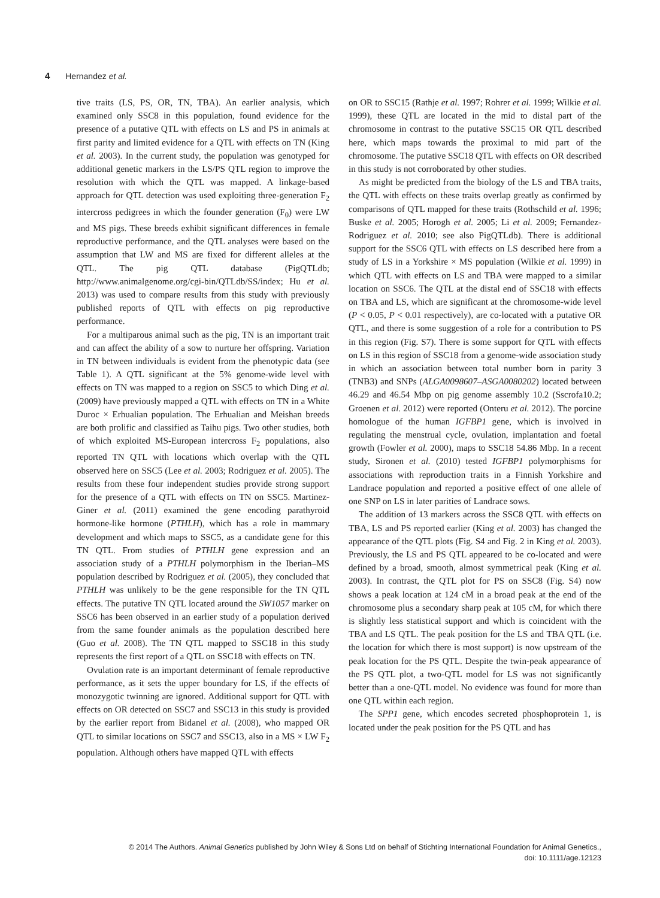4 Hernandez et al.
tive traits (LS, PS, OR, TN, TBA). An earlier analysis, which examined only SSC8 in this population, found evidence for the presence of a putative QTL with effects on LS and PS in animals at first parity and limited evidence for a QTL with effects on TN (King et al. 2003). In the current study, the population was genotyped for additional genetic markers in the LS/PS QTL region to improve the resolution with which the QTL was mapped. A linkage-based approach for QTL detection was used exploiting three-generation F<sub>2</sub> intercross pedigrees in which the founder generation (F<sub>0</sub>) were LW and MS pigs. These breeds exhibit significant differences in female reproductive performance, and the QTL analyses were based on the assumption that LW and MS are fixed for different alleles at the QTL. The pig QTL database (PigQTLdb; http://www.animalgenome.org/cgi-bin/QTLdb/SS/index; Hu et al. 2013) was used to compare results from this study with previously published reports of QTL with effects on pig reproductive performance.
For a multiparous animal such as the pig, TN is an important trait and can affect the ability of a sow to nurture her offspring. Variation in TN between individuals is evident from the phenotypic data (see Table 1). A QTL significant at the 5% genome-wide level with effects on TN was mapped to a region on SSC5 to which Ding et al. (2009) have previously mapped a QTL with effects on TN in a White Duroc × Erhualian population. The Erhualian and Meishan breeds are both prolific and classified as Taihu pigs. Two other studies, both of which exploited MS-European intercross F<sub>2</sub> populations, also reported TN QTL with locations which overlap with the QTL observed here on SSC5 (Lee et al. 2003; Rodriguez et al. 2005). The results from these four independent studies provide strong support for the presence of a QTL with effects on TN on SSC5. Martinez-Giner et al. (2011) examined the gene encoding parathyroid hormone-like hormone (PTHLH), which has a role in mammary development and which maps to SSC5, as a candidate gene for this TN QTL. From studies of PTHLH gene expression and an association study of a PTHLH polymorphism in the Iberian–MS population described by Rodriguez et al. (2005), they concluded that PTHLH was unlikely to be the gene responsible for the TN QTL effects. The putative TN QTL located around the SW1057 marker on SSC6 has been observed in an earlier study of a population derived from the same founder animals as the population described here (Guo et al. 2008). The TN QTL mapped to SSC18 in this study represents the first report of a QTL on SSC18 with effects on TN.
Ovulation rate is an important determinant of female reproductive performance, as it sets the upper boundary for LS, if the effects of monozygotic twinning are ignored. Additional support for QTL with effects on OR detected on SSC7 and SSC13 in this study is provided by the earlier report from Bidanel et al. (2008), who mapped OR QTL to similar locations on SSC7 and SSC13, also in a MS × LW F<sub>2</sub> population. Although others have mapped QTL with effects
on OR to SSC15 (Rathje et al. 1997; Rohrer et al. 1999; Wilkie et al. 1999), these QTL are located in the mid to distal part of the chromosome in contrast to the putative SSC15 OR QTL described here, which maps towards the proximal to mid part of the chromosome. The putative SSC18 QTL with effects on OR described in this study is not corroborated by other studies.
As might be predicted from the biology of the LS and TBA traits, the QTL with effects on these traits overlap greatly as confirmed by comparisons of QTL mapped for these traits (Rothschild et al. 1996; Buske et al. 2005; Horogh et al. 2005; Li et al. 2009; Fernandez-Rodriguez et al. 2010; see also PigQTLdb). There is additional support for the SSC6 QTL with effects on LS described here from a study of LS in a Yorkshire × MS population (Wilkie et al. 1999) in which QTL with effects on LS and TBA were mapped to a similar location on SSC6. The QTL at the distal end of SSC18 with effects on TBA and LS, which are significant at the chromosome-wide level (P < 0.05, P < 0.01 respectively), are co-located with a putative OR QTL, and there is some suggestion of a role for a contribution to PS in this region (Fig. S7). There is some support for QTL with effects on LS in this region of SSC18 from a genome-wide association study in which an association between total number born in parity 3 (TNB3) and SNPs (ALGA0098607–ASGA0080202) located between 46.29 and 46.54 Mbp on pig genome assembly 10.2 (Sscrofa10.2; Groenen et al. 2012) were reported (Onteru et al. 2012). The porcine homologue of the human IGFBP1 gene, which is involved in regulating the menstrual cycle, ovulation, implantation and foetal growth (Fowler et al. 2000), maps to SSC18 54.86 Mbp. In a recent study, Sironen et al. (2010) tested IGFBP1 polymorphisms for associations with reproduction traits in a Finnish Yorkshire and Landrace population and reported a positive effect of one allele of one SNP on LS in later parities of Landrace sows.
The addition of 13 markers across the SSC8 QTL with effects on TBA, LS and PS reported earlier (King et al. 2003) has changed the appearance of the QTL plots (Fig. S4 and Fig. 2 in King et al. 2003). Previously, the LS and PS QTL appeared to be co-located and were defined by a broad, smooth, almost symmetrical peak (King et al. 2003). In contrast, the QTL plot for PS on SSC8 (Fig. S4) now shows a peak location at 124 cM in a broad peak at the end of the chromosome plus a secondary sharp peak at 105 cM, for which there is slightly less statistical support and which is coincident with the TBA and LS QTL. The peak position for the LS and TBA QTL (i.e. the location for which there is most support) is now upstream of the peak location for the PS QTL. Despite the twin-peak appearance of the PS QTL plot, a two-QTL model for LS was not significantly better than a one-QTL model. No evidence was found for more than one QTL within each region.
The SPP1 gene, which encodes secreted phosphoprotein 1, is located under the peak position for the PS QTL and has
© 2014 The Authors. Animal Genetics published by John Wiley & Sons Ltd on behalf of Stichting International Foundation for Animal Genetics.,
doi: 10.1111/age.12123